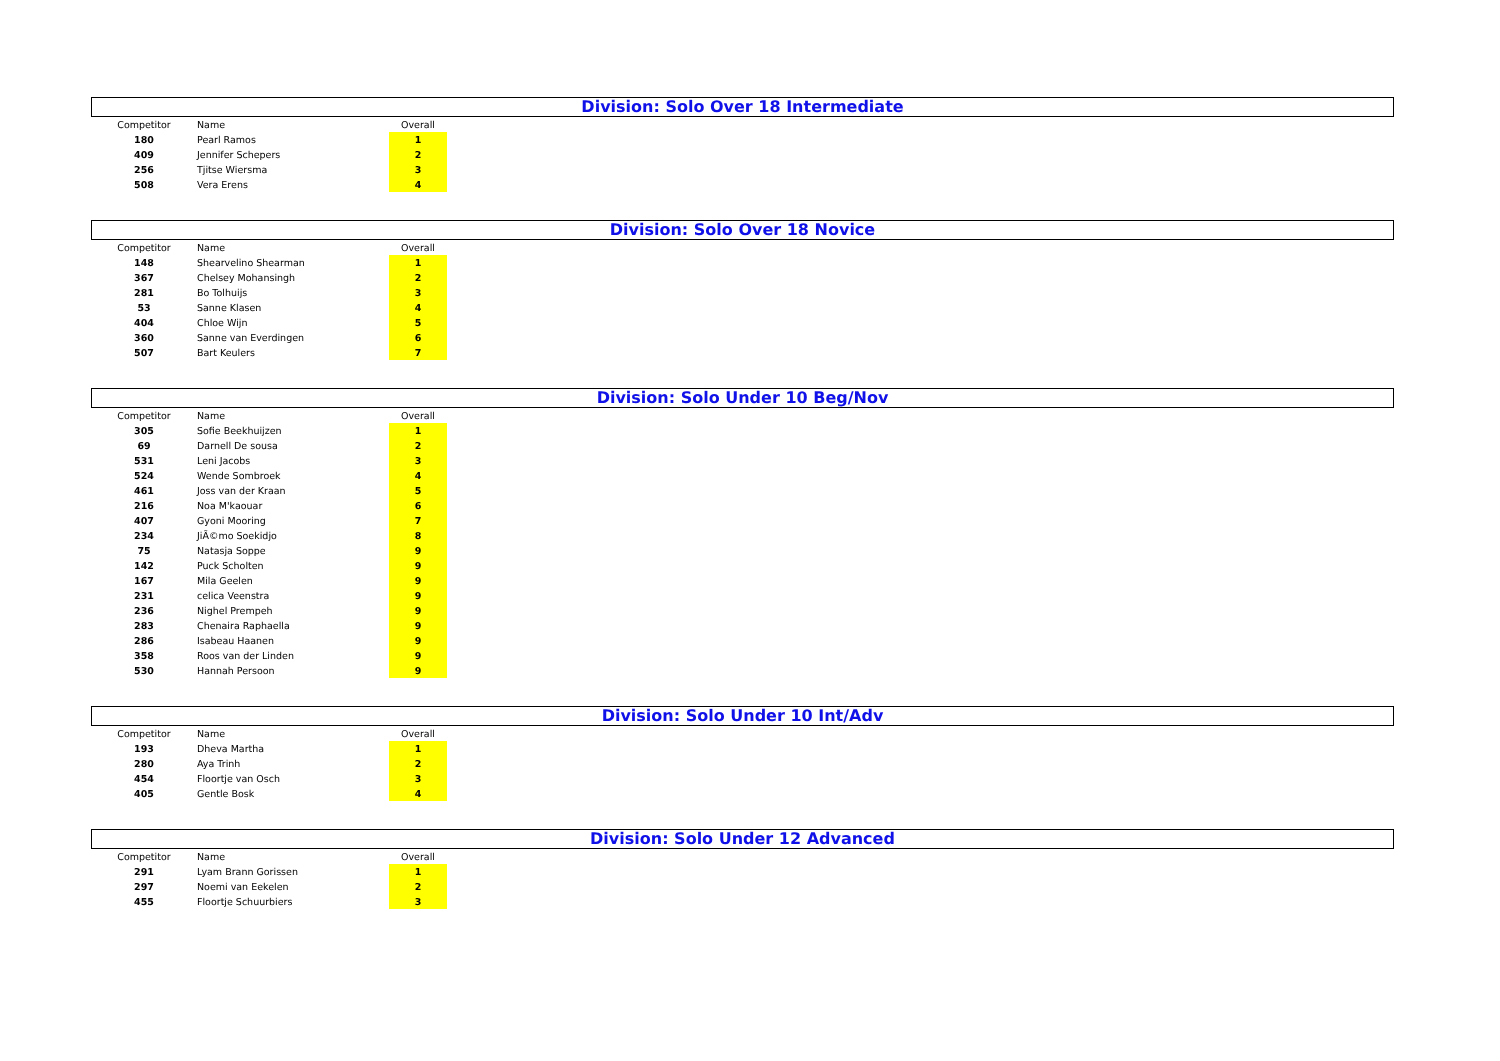Division: Solo Over 18 Intermediate
| Competitor | Name | Overall |
| --- | --- | --- |
| 180 | Pearl Ramos | 1 |
| 409 | Jennifer Schepers | 2 |
| 256 | Tjitse Wiersma | 3 |
| 508 | Vera Erens | 4 |
Division: Solo Over 18 Novice
| Competitor | Name | Overall |
| --- | --- | --- |
| 148 | Shearvelino Shearman | 1 |
| 367 | Chelsey Mohansingh | 2 |
| 281 | Bo Tolhuijs | 3 |
| 53 | Sanne Klasen | 4 |
| 404 | Chloe Wijn | 5 |
| 360 | Sanne van Everdingen | 6 |
| 507 | Bart Keulers | 7 |
Division: Solo Under 10 Beg/Nov
| Competitor | Name | Overall |
| --- | --- | --- |
| 305 | Sofie Beekhuijzen | 1 |
| 69 | Darnell De sousa | 2 |
| 531 | Leni Jacobs | 3 |
| 524 | Wende Sombroek | 4 |
| 461 | Joss van der Kraan | 5 |
| 216 | Noa M'kaouar | 6 |
| 407 | Gyoni Mooring | 7 |
| 234 | JiÃ©mo Soekidjo | 8 |
| 75 | Natasja Soppe | 9 |
| 142 | Puck Scholten | 9 |
| 167 | Mila Geelen | 9 |
| 231 | celica Veenstra | 9 |
| 236 | Nighel Prempeh | 9 |
| 283 | Chenaira Raphaella | 9 |
| 286 | Isabeau Haanen | 9 |
| 358 | Roos van der Linden | 9 |
| 530 | Hannah Persoon | 9 |
Division: Solo Under 10 Int/Adv
| Competitor | Name | Overall |
| --- | --- | --- |
| 193 | Dheva Martha | 1 |
| 280 | Aya Trinh | 2 |
| 454 | Floortje van Osch | 3 |
| 405 | Gentle Bosk | 4 |
Division: Solo Under 12 Advanced
| Competitor | Name | Overall |
| --- | --- | --- |
| 291 | Lyam Brann Gorissen | 1 |
| 297 | Noemi van Eekelen | 2 |
| 455 | Floortje Schuurbiers | 3 |